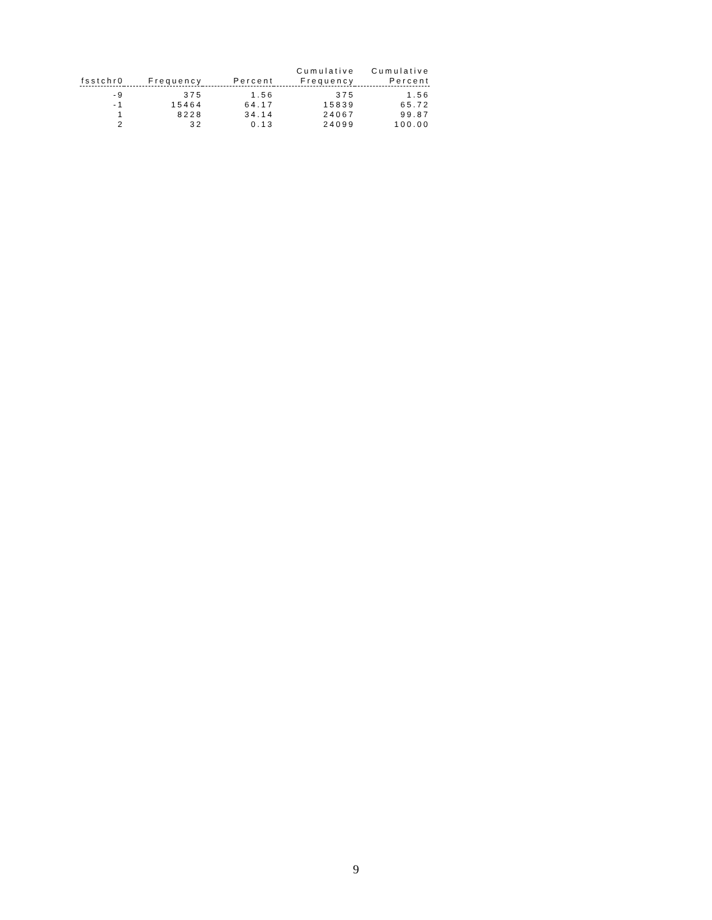| fsstchr0 | Frequency | Percent | Cumulative Frequency | Cumulative Percent |
| --- | --- | --- | --- | --- |
| -9 | 375 | 1.56 | 375 | 1.56 |
| -1 | 15464 | 64.17 | 15839 | 65.72 |
| 1 | 8228 | 34.14 | 24067 | 99.87 |
| 2 | 32 | 0.13 | 24099 | 100.00 |
9